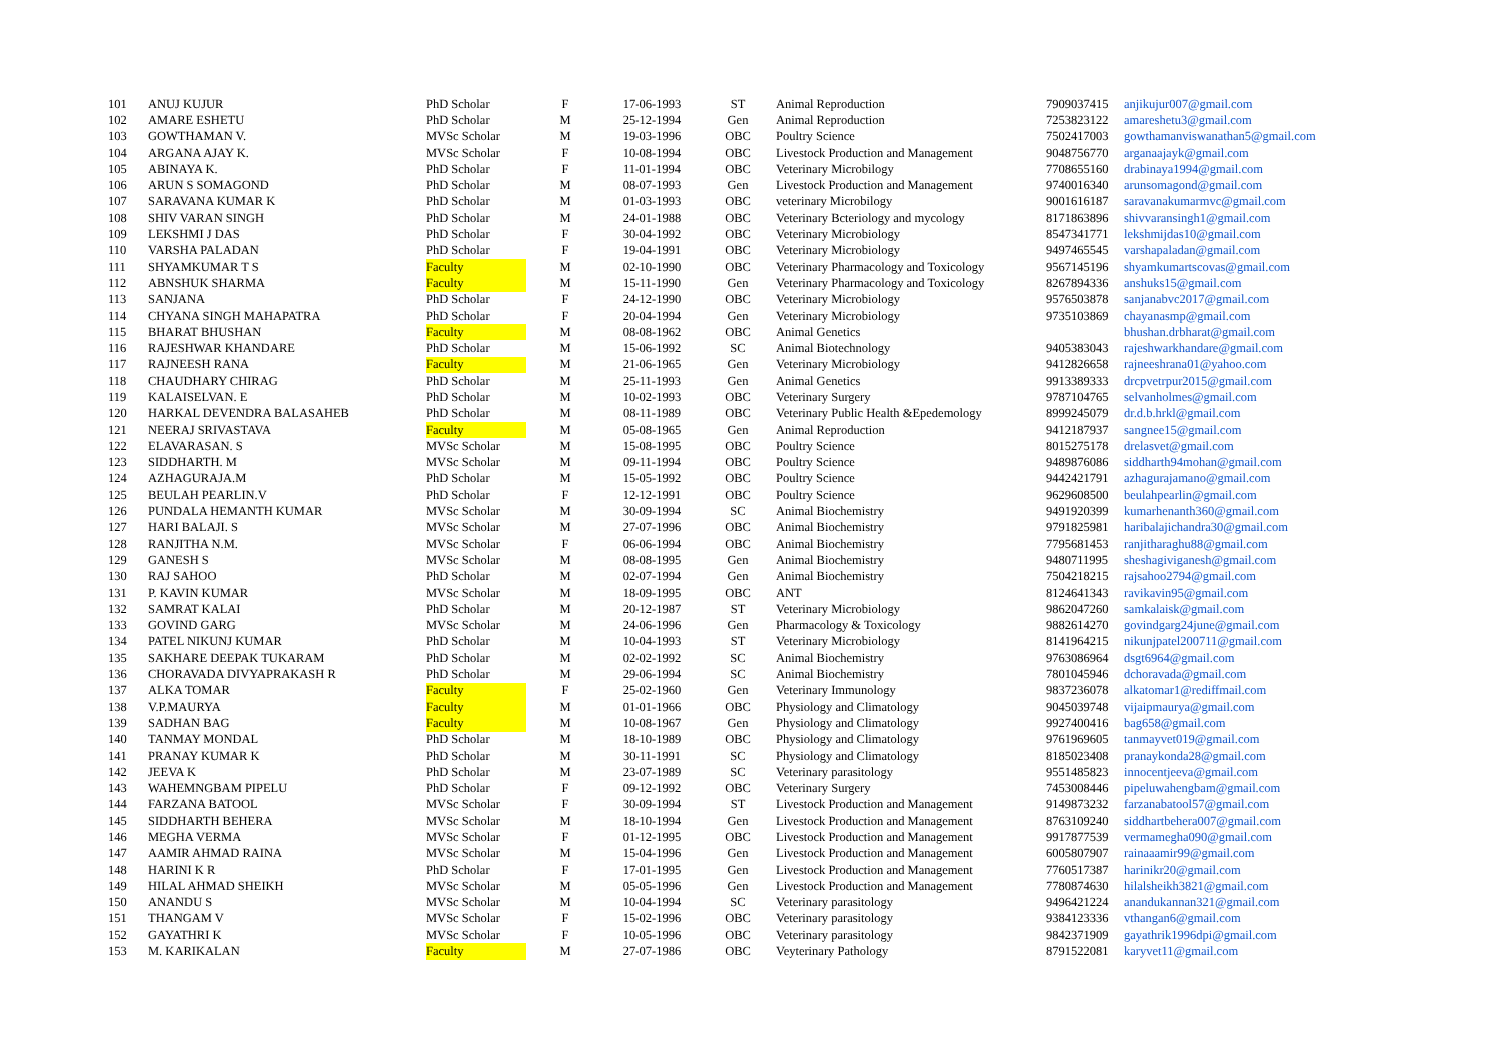| 101 | ANUJ KUJUR | PhD Scholar | F | 17-06-1993 | ST | Animal Reproduction | 7909037415 | anjikujur007@gmail.com |
| 102 | AMARE ESHETU | PhD Scholar | M | 25-12-1994 | Gen | Animal Reproduction | 7253823122 | amareshetu3@gmail.com |
| 103 | GOWTHAMAN V. | MVSc Scholar | M | 19-03-1996 | OBC | Poultry Science | 7502417003 | gowthamanviswanathan5@gmail.com |
| 104 | ARGANA AJAY K. | MVSc Scholar | F | 10-08-1994 | OBC | Livestock Production and Management | 9048756770 | arganaajayk@gmail.com |
| 105 | ABINAYA K. | PhD Scholar | F | 11-01-1994 | OBC | Veterinary Microbilogy | 7708655160 | drabinaya1994@gmail.com |
| 106 | ARUN S SOMAGOND | PhD Scholar | M | 08-07-1993 | Gen | Livestock Production and Management | 9740016340 | arunsomagond@gmail.com |
| 107 | SARAVANA KUMAR K | PhD Scholar | M | 01-03-1993 | OBC | veterinary Microbilogy | 9001616187 | saravanakumarmvc@gmail.com |
| 108 | SHIV VARAN SINGH | PhD Scholar | M | 24-01-1988 | OBC | Veterinary Bcteriology and mycology | 8171863896 | shivvaransingh1@gmail.com |
| 109 | LEKSHMI J DAS | PhD Scholar | F | 30-04-1992 | OBC | Veterinary Microbiology | 8547341771 | lekshmijdas10@gmail.com |
| 110 | VARSHA PALADAN | PhD Scholar | F | 19-04-1991 | OBC | Veterinary Microbiology | 9497465545 | varshapaladan@gmail.com |
| 111 | SHYAMKUMAR T S | Faculty | M | 02-10-1990 | OBC | Veterinary Pharmacology and Toxicology | 9567145196 | shyamkumartscovas@gmail.com |
| 112 | ABNSHUK SHARMA | Faculty | M | 15-11-1990 | Gen | Veterinary Pharmacology and Toxicology | 8267894336 | anshuks15@gmail.com |
| 113 | SANJANA | PhD Scholar | F | 24-12-1990 | OBC | Veterinary Microbiology | 9576503878 | sanjanabvc2017@gmail.com |
| 114 | CHYANA SINGH MAHAPATRA | PhD Scholar | F | 20-04-1994 | Gen | Veterinary Microbiology | 9735103869 | chayanasmp@gmail.com |
| 115 | BHARAT BHUSHAN | Faculty | M | 08-08-1962 | OBC | Animal Genetics | | bhushan.drbharat@gmail.com |
| 116 | RAJESHWAR KHANDARE | PhD Scholar | M | 15-06-1992 | SC | Animal Biotechnology | 9405383043 | rajeshwarkhandare@gmail.com |
| 117 | RAJNEESH RANA | Faculty | M | 21-06-1965 | Gen | Veterinary Microbiology | 9412826658 | rajneeshrana01@yahoo.com |
| 118 | CHAUDHARY CHIRAG | PhD Scholar | M | 25-11-1993 | Gen | Animal Genetics | 9913389333 | drcpvetrpur2015@gmail.com |
| 119 | KALAISELVAN. E | PhD Scholar | M | 10-02-1993 | OBC | Veterinary Surgery | 9787104765 | selvanholmes@gmail.com |
| 120 | HARKAL DEVENDRA BALASAHEB | PhD Scholar | M | 08-11-1989 | OBC | Veterinary Public Health &Epedemology | 8999245079 | dr.d.b.hrkl@gmail.com |
| 121 | NEERAJ SRIVASTAVA | Faculty | M | 05-08-1965 | Gen | Animal Reproduction | 9412187937 | sangnee15@gmail.com |
| 122 | ELAVARASAN. S | MVSc Scholar | M | 15-08-1995 | OBC | Poultry Science | 8015275178 | drelasvet@gmail.com |
| 123 | SIDDHARTH. M | MVSc Scholar | M | 09-11-1994 | OBC | Poultry Science | 9489876086 | siddharth94mohan@gmail.com |
| 124 | AZHAGURAJA.M | PhD Scholar | M | 15-05-1992 | OBC | Poultry Science | 9442421791 | azhagurajamano@gmail.com |
| 125 | BEULAH PEARLIN.V | PhD Scholar | F | 12-12-1991 | OBC | Poultry Science | 9629608500 | beulahpearlin@gmail.com |
| 126 | PUNDALA HEMANTH KUMAR | MVSc Scholar | M | 30-09-1994 | SC | Animal Biochemistry | 9491920399 | kumarhenanth360@gmail.com |
| 127 | HARI BALAJI. S | MVSc Scholar | M | 27-07-1996 | OBC | Animal Biochemistry | 9791825981 | haribalajichandra30@gmail.com |
| 128 | RANJITHA N.M. | MVSc Scholar | F | 06-06-1994 | OBC | Animal Biochemistry | 7795681453 | ranjitharaghu88@gmail.com |
| 129 | GANESH S | MVSc Scholar | M | 08-08-1995 | Gen | Animal Biochemistry | 9480711995 | sheshagiviganesh@gmail.com |
| 130 | RAJ SAHOO | PhD Scholar | M | 02-07-1994 | Gen | Animal Biochemistry | 7504218215 | rajsahoo2794@gmail.com |
| 131 | P. KAVIN KUMAR | MVSc Scholar | M | 18-09-1995 | OBC | ANT | 8124641343 | ravikavin95@gmail.com |
| 132 | SAMRAT KALAI | PhD Scholar | M | 20-12-1987 | ST | Veterinary Microbiology | 9862047260 | samkalaisk@gmail.com |
| 133 | GOVIND GARG | MVSc Scholar | M | 24-06-1996 | Gen | Pharmacology & Toxicology | 9882614270 | govindgarg24june@gmail.com |
| 134 | PATEL NIKUNJ KUMAR | PhD Scholar | M | 10-04-1993 | ST | Veterinary Microbiology | 8141964215 | nikunjpatel200711@gmail.com |
| 135 | SAKHARE DEEPAK TUKARAM | PhD Scholar | M | 02-02-1992 | SC | Animal Biochemistry | 9763086964 | dsgt6964@gmail.com |
| 136 | CHORAVADA DIVYAPRAKASH R | PhD Scholar | M | 29-06-1994 | SC | Animal Biochemistry | 7801045946 | dchoravada@gmail.com |
| 137 | ALKA TOMAR | Faculty | F | 25-02-1960 | Gen | Veterinary Immunology | 9837236078 | alkatomar1@rediffmail.com |
| 138 | V.P.MAURYA | Faculty | M | 01-01-1966 | OBC | Physiology and Climatology | 9045039748 | vijaipmaurya@gmail.com |
| 139 | SADHAN BAG | Faculty | M | 10-08-1967 | Gen | Physiology and Climatology | 9927400416 | bag658@gmail.com |
| 140 | TANMAY MONDAL | PhD Scholar | M | 18-10-1989 | OBC | Physiology and Climatology | 9761969605 | tanmayvet019@gmail.com |
| 141 | PRANAY KUMAR K | PhD Scholar | M | 30-11-1991 | SC | Physiology and Climatology | 8185023408 | pranaykonda28@gmail.com |
| 142 | JEEVA K | PhD Scholar | M | 23-07-1989 | SC | Veterinary parasitology | 9551485823 | innocentjeeva@gmail.com |
| 143 | WAHEMNGBAM PIPELU | PhD Scholar | F | 09-12-1992 | OBC | Veterinary Surgery | 7453008446 | pipeluwahengbam@gmail.com |
| 144 | FARZANA BATOOL | MVSc Scholar | F | 30-09-1994 | ST | Livestock Production and Management | 9149873232 | farzanabatool57@gmail.com |
| 145 | SIDDHARTH BEHERA | MVSc Scholar | M | 18-10-1994 | Gen | Livestock Production and Management | 8763109240 | siddhartbehera007@gmail.com |
| 146 | MEGHA VERMA | MVSc Scholar | F | 01-12-1995 | OBC | Livestock Production and Management | 9917877539 | vermamegha090@gmail.com |
| 147 | AAMIR AHMAD RAINA | MVSc Scholar | M | 15-04-1996 | Gen | Livestock Production and Management | 6005807907 | rainaaamir99@gmail.com |
| 148 | HARINI K R | PhD Scholar | F | 17-01-1995 | Gen | Livestock Production and Management | 7760517387 | harinikr20@gmail.com |
| 149 | HILAL AHMAD SHEIKH | MVSc Scholar | M | 05-05-1996 | Gen | Livestock Production and Management | 7780874630 | hilalsheikh3821@gmail.com |
| 150 | ANANDU S | MVSc Scholar | M | 10-04-1994 | SC | Veterinary parasitology | 9496421224 | anandukannan321@gmail.com |
| 151 | THANGAM V | MVSc Scholar | F | 15-02-1996 | OBC | Veterinary parasitology | 9384123336 | vthangan6@gmail.com |
| 152 | GAYATHRI K | MVSc Scholar | F | 10-05-1996 | OBC | Veterinary parasitology | 9842371909 | gayathrik1996dpi@gmail.com |
| 153 | M. KARIKALAN | Faculty | M | 27-07-1986 | OBC | Veyterinary Pathology | 8791522081 | karyvet11@gmail.com |